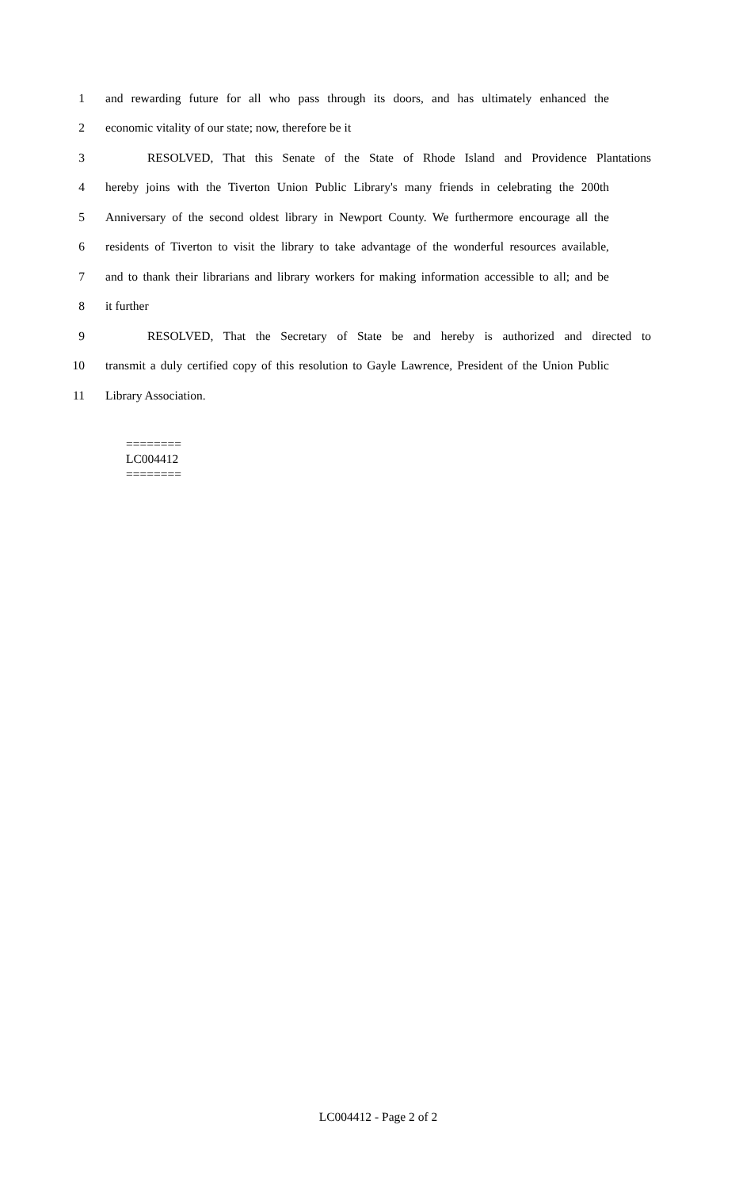1 and rewarding future for all who pass through its doors, and has ultimately enhanced the
2 economic vitality of our state; now, therefore be it
3 RESOLVED, That this Senate of the State of Rhode Island and Providence Plantations
4 hereby joins with the Tiverton Union Public Library's many friends in celebrating the 200th
5 Anniversary of the second oldest library in Newport County. We furthermore encourage all the
6 residents of Tiverton to visit the library to take advantage of the wonderful resources available,
7 and to thank their librarians and library workers for making information accessible to all; and be
8 it further
9 RESOLVED, That the Secretary of State be and hereby is authorized and directed to
10 transmit a duly certified copy of this resolution to Gayle Lawrence, President of the Union Public
11 Library Association.
========
LC004412
========
LC004412 - Page 2 of 2